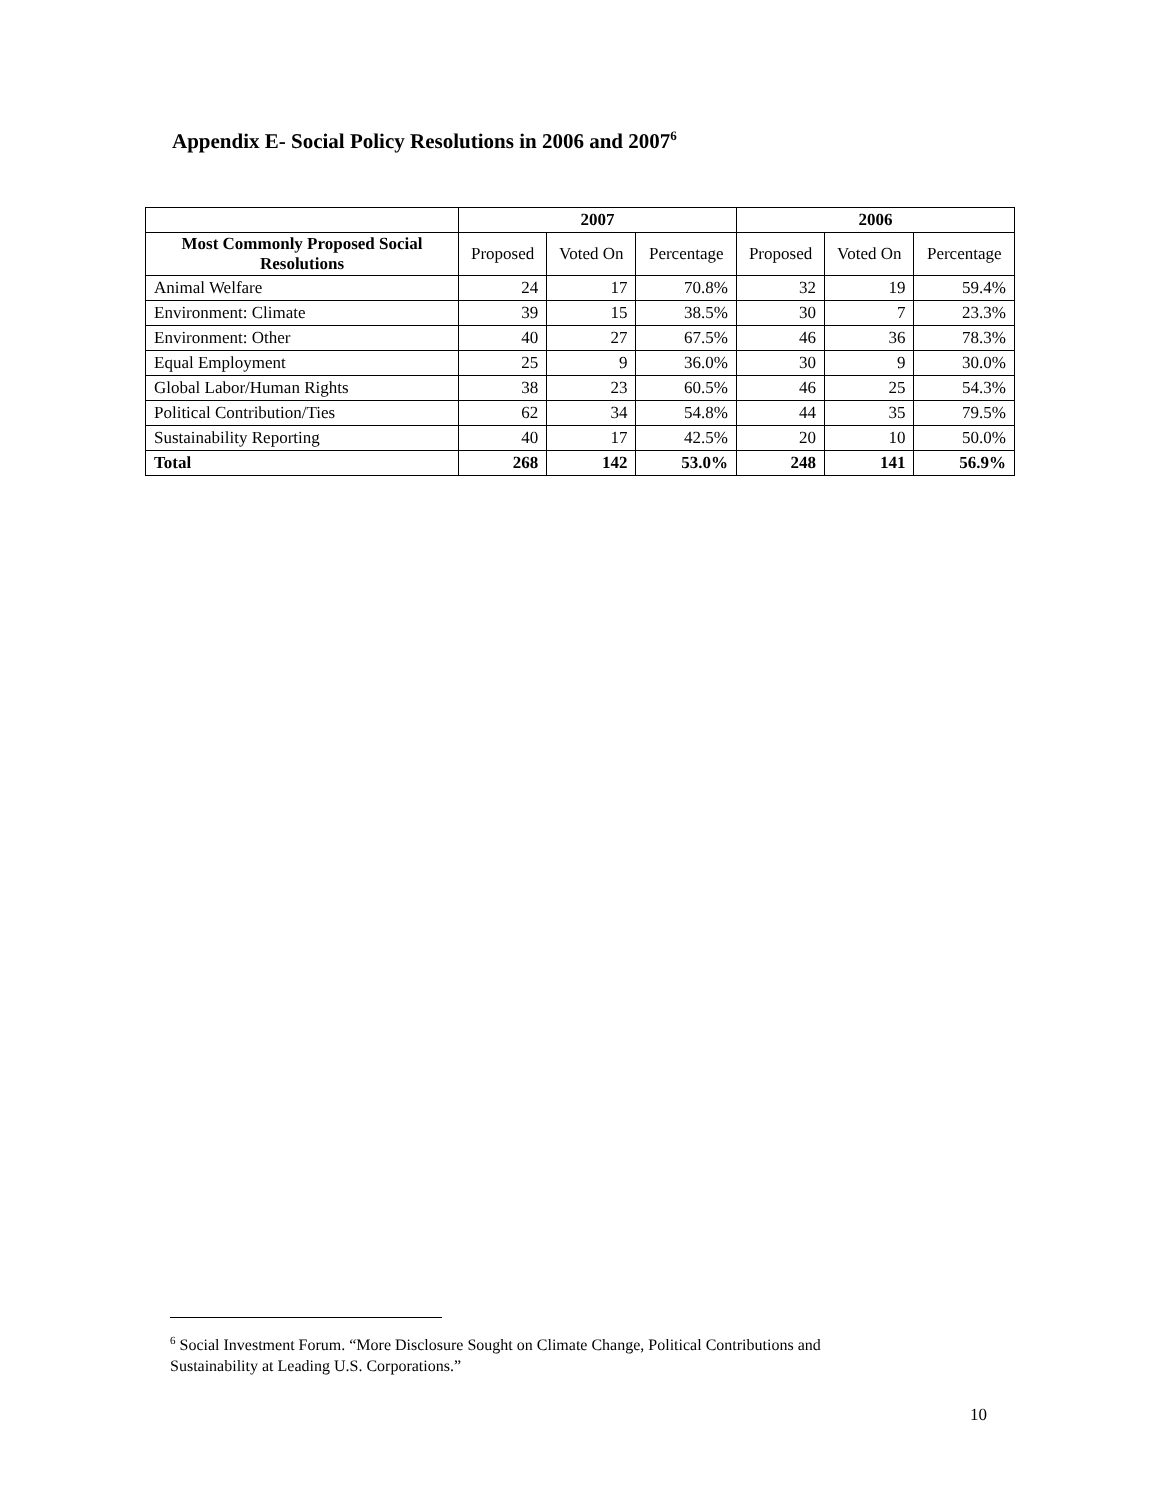Appendix E- Social Policy Resolutions in 2006 and 2007<sup>6</sup>
| | 2007 | | | 2006 | | |
| --- | --- | --- | --- | --- | --- | --- |
| Most Commonly Proposed Social Resolutions | Proposed | Voted On | Percentage | Proposed | Voted On | Percentage |
| Animal Welfare | 24 | 17 | 70.8% | 32 | 19 | 59.4% |
| Environment: Climate | 39 | 15 | 38.5% | 30 | 7 | 23.3% |
| Environment: Other | 40 | 27 | 67.5% | 46 | 36 | 78.3% |
| Equal Employment | 25 | 9 | 36.0% | 30 | 9 | 30.0% |
| Global Labor/Human Rights | 38 | 23 | 60.5% | 46 | 25 | 54.3% |
| Political Contribution/Ties | 62 | 34 | 54.8% | 44 | 35 | 79.5% |
| Sustainability Reporting | 40 | 17 | 42.5% | 20 | 10 | 50.0% |
| Total | 268 | 142 | 53.0% | 248 | 141 | 56.9% |
<sup>6</sup> Social Investment Forum. “More Disclosure Sought on Climate Change, Political Contributions and
Sustainability at Leading U.S. Corporations.”
10